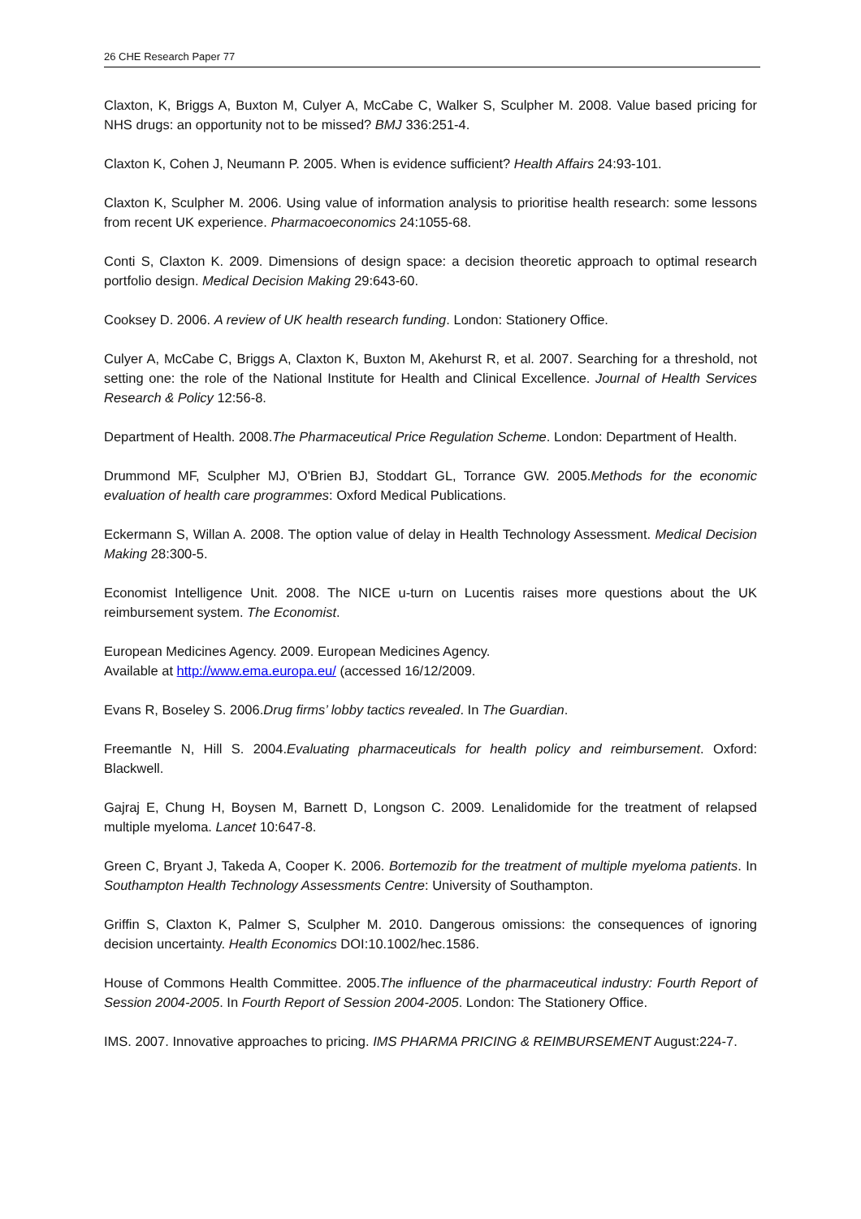26 CHE Research Paper 77
Claxton, K, Briggs A, Buxton M, Culyer A, McCabe C, Walker S, Sculpher M. 2008. Value based pricing for NHS drugs: an opportunity not to be missed? BMJ 336:251-4.
Claxton K, Cohen J, Neumann P. 2005. When is evidence sufficient? Health Affairs 24:93-101.
Claxton K, Sculpher M. 2006. Using value of information analysis to prioritise health research: some lessons from recent UK experience. Pharmacoeconomics 24:1055-68.
Conti S, Claxton K. 2009. Dimensions of design space: a decision theoretic approach to optimal research portfolio design. Medical Decision Making 29:643-60.
Cooksey D. 2006. A review of UK health research funding. London: Stationery Office.
Culyer A, McCabe C, Briggs A, Claxton K, Buxton M, Akehurst R, et al. 2007. Searching for a threshold, not setting one: the role of the National Institute for Health and Clinical Excellence. Journal of Health Services Research & Policy 12:56-8.
Department of Health. 2008.The Pharmaceutical Price Regulation Scheme. London: Department of Health.
Drummond MF, Sculpher MJ, O'Brien BJ, Stoddart GL, Torrance GW. 2005.Methods for the economic evaluation of health care programmes: Oxford Medical Publications.
Eckermann S, Willan A. 2008. The option value of delay in Health Technology Assessment. Medical Decision Making 28:300-5.
Economist Intelligence Unit. 2008. The NICE u-turn on Lucentis raises more questions about the UK reimbursement system. The Economist.
European Medicines Agency. 2009. European Medicines Agency.
Available at http://www.ema.europa.eu/ (accessed 16/12/2009.
Evans R, Boseley S. 2006.Drug firms’ lobby tactics revealed. In The Guardian.
Freemantle N, Hill S. 2004.Evaluating pharmaceuticals for health policy and reimbursement. Oxford: Blackwell.
Gajraj E, Chung H, Boysen M, Barnett D, Longson C. 2009. Lenalidomide for the treatment of relapsed multiple myeloma. Lancet 10:647-8.
Green C, Bryant J, Takeda A, Cooper K. 2006. Bortemozib for the treatment of multiple myeloma patients. In Southampton Health Technology Assessments Centre: University of Southampton.
Griffin S, Claxton K, Palmer S, Sculpher M. 2010. Dangerous omissions: the consequences of ignoring decision uncertainty. Health Economics DOI:10.1002/hec.1586.
House of Commons Health Committee. 2005.The influence of the pharmaceutical industry: Fourth Report of Session 2004-2005. In Fourth Report of Session 2004-2005. London: The Stationery Office.
IMS. 2007. Innovative approaches to pricing. IMS PHARMA PRICING & REIMBURSEMENT August:224-7.